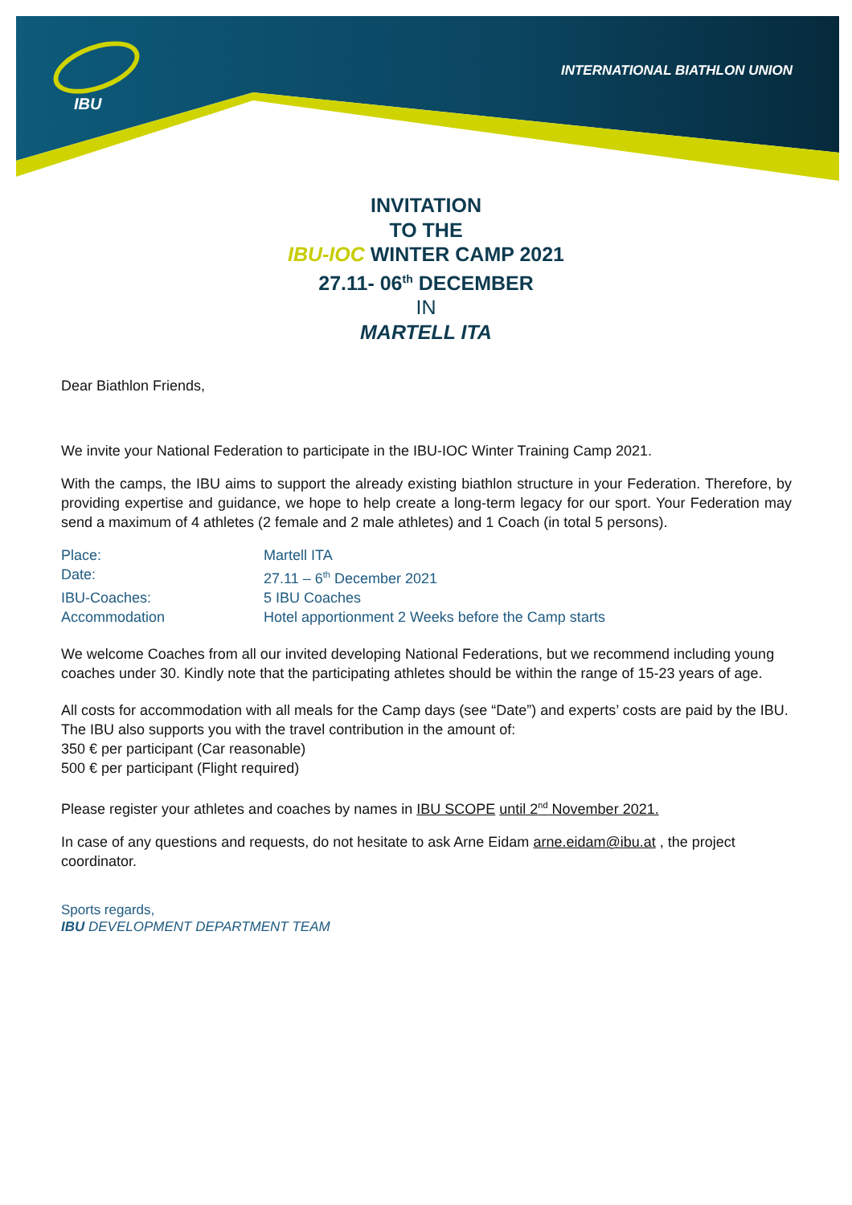IBU
INTERNATIONAL BIATHLON UNION
INVITATION
TO THE
IBU-IOC WINTER CAMP 2021
27.11- 06<sup>th</sup> DECEMBER
IN
MARTELL ITA
Dear Biathlon Friends,
We invite your National Federation to participate in the IBU-IOC Winter Training Camp 2021.
With the camps, the IBU aims to support the already existing biathlon structure in your Federation. Therefore, by providing expertise and guidance, we hope to help create a long-term legacy for our sport. Your Federation may send a maximum of 4 athletes (2 female and 2 male athletes) and 1 Coach (in total 5 persons).
| Place: | Martell ITA |
| Date: | 27.11 – 6<sup>th</sup> December 2021 |
| IBU-Coaches: | 5 IBU Coaches |
| Accommodation | Hotel apportionment 2 Weeks before the Camp starts |
We welcome Coaches from all our invited developing National Federations, but we recommend including young coaches under 30. Kindly note that the participating athletes should be within the range of 15-23 years of age.
All costs for accommodation with all meals for the Camp days (see “Date”) and experts’ costs are paid by the IBU.
The IBU also supports you with the travel contribution in the amount of:
350 € per participant (Car reasonable)
500 € per participant (Flight required)
Please register your athletes and coaches by names in IBU SCOPE until 2<sup>nd</sup> November 2021.
In case of any questions and requests, do not hesitate to ask Arne Eidam arne.eidam@ibu.at , the project coordinator.
Sports regards,
IBU DEVELOPMENT DEPARTMENT TEAM